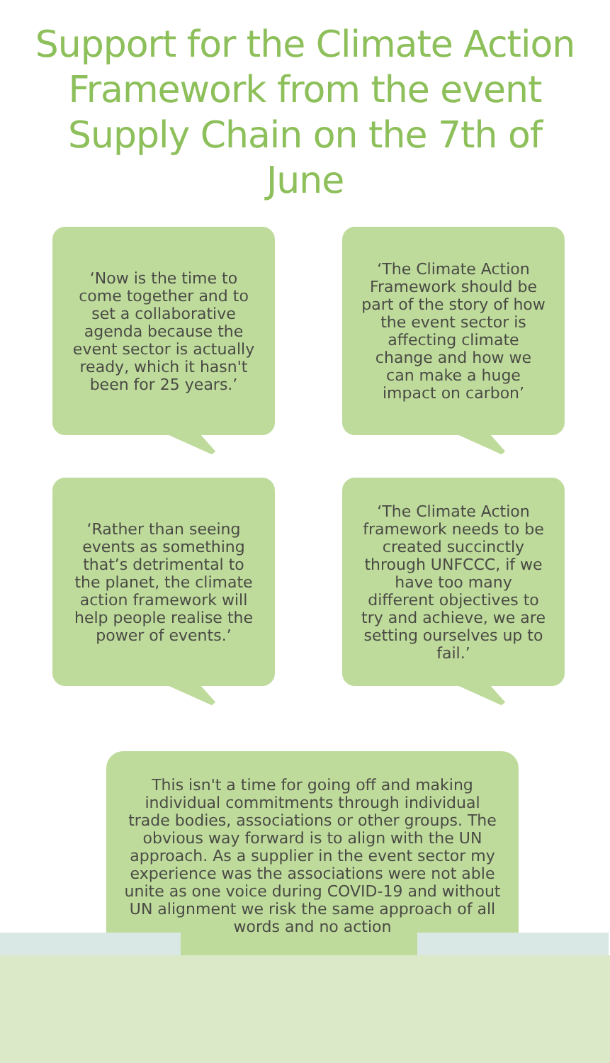Support for the Climate Action Framework from the event Supply Chain on the 7th of June
‘Now is the time to come together and to set a collaborative agenda because the event sector is actually ready, which it hasn't been for 25 years.’
‘The Climate Action Framework should be part of the story of how the event sector is affecting climate change and how we can make a huge impact on carbon’
‘Rather than seeing events as something that’s detrimental to the planet, the climate action framework will help people realise the power of events.’
‘The Climate Action framework needs to be created succinctly through UNFCCC, if we have too many different objectives to try and achieve, we are setting ourselves up to fail.’
This isn't a time for going off and making individual commitments through individual trade bodies, associations or other groups. The obvious way forward is to align with the UN approach. As a supplier in the event sector my experience was the associations were not able unite as one voice during COVID-19 and without UN alignment we risk the same approach of all words and no action